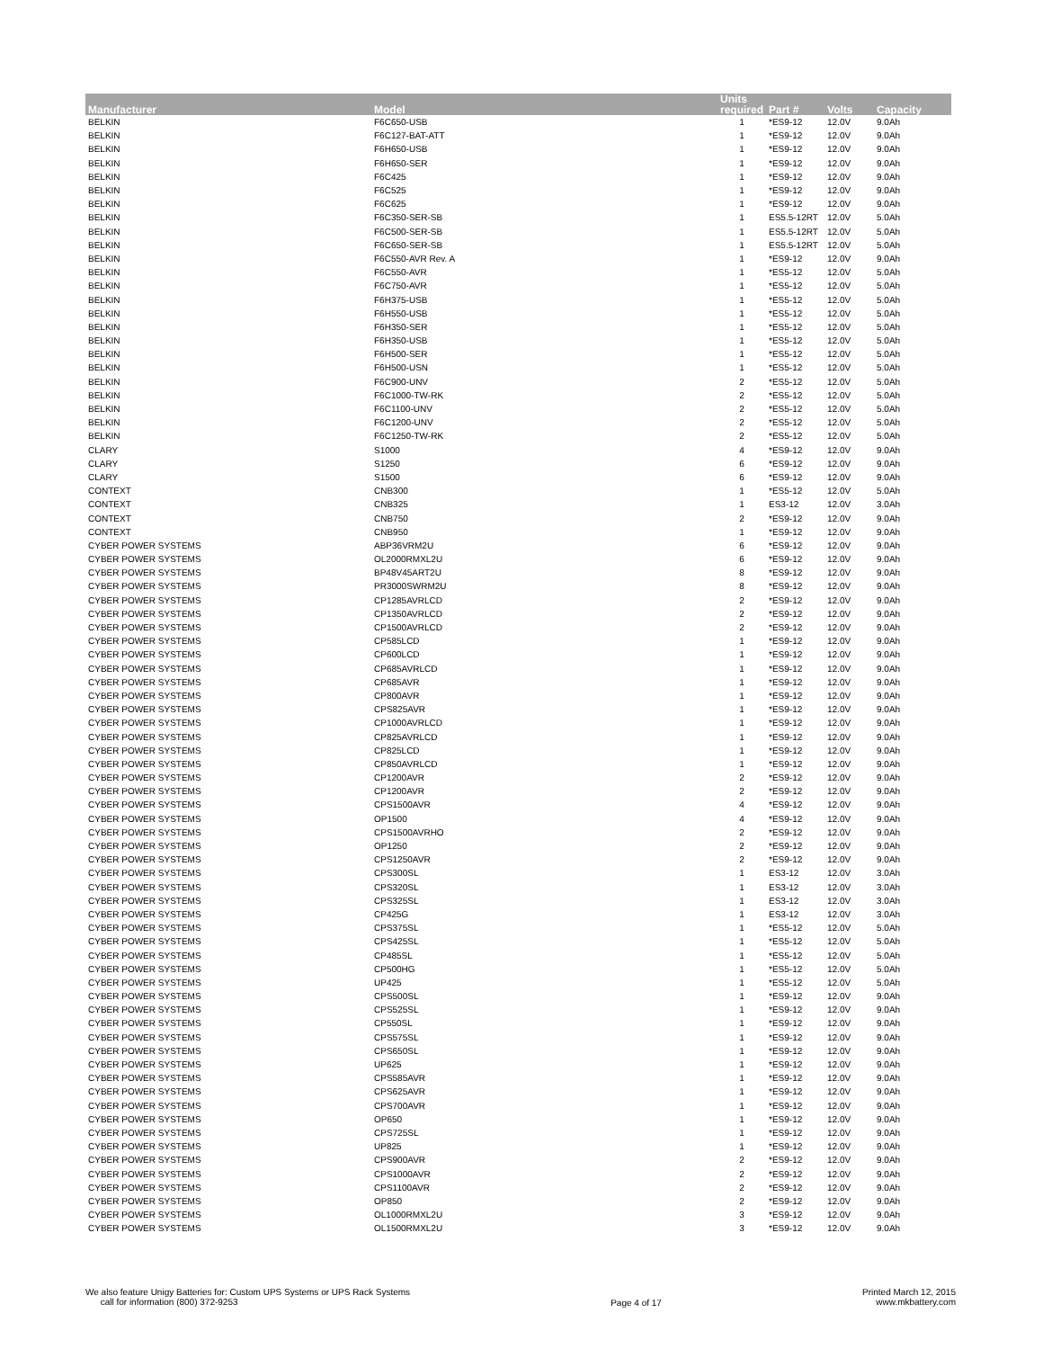| Manufacturer | Model | Units required | Part # | Volts | Capacity |
| --- | --- | --- | --- | --- | --- |
| BELKIN | F6C650-USB | 1 | *ES9-12 | 12.0V | 9.0Ah |
| BELKIN | F6C127-BAT-ATT | 1 | *ES9-12 | 12.0V | 9.0Ah |
| BELKIN | F6H650-USB | 1 | *ES9-12 | 12.0V | 9.0Ah |
| BELKIN | F6H650-SER | 1 | *ES9-12 | 12.0V | 9.0Ah |
| BELKIN | F6C425 | 1 | *ES9-12 | 12.0V | 9.0Ah |
| BELKIN | F6C525 | 1 | *ES9-12 | 12.0V | 9.0Ah |
| BELKIN | F6C625 | 1 | *ES9-12 | 12.0V | 9.0Ah |
| BELKIN | F6C350-SER-SB | 1 | ES5.5-12RT | 12.0V | 5.0Ah |
| BELKIN | F6C500-SER-SB | 1 | ES5.5-12RT | 12.0V | 5.0Ah |
| BELKIN | F6C650-SER-SB | 1 | ES5.5-12RT | 12.0V | 5.0Ah |
| BELKIN | F6C550-AVR Rev. A | 1 | *ES9-12 | 12.0V | 9.0Ah |
| BELKIN | F6C550-AVR | 1 | *ES5-12 | 12.0V | 5.0Ah |
| BELKIN | F6C750-AVR | 1 | *ES5-12 | 12.0V | 5.0Ah |
| BELKIN | F6H375-USB | 1 | *ES5-12 | 12.0V | 5.0Ah |
| BELKIN | F6H550-USB | 1 | *ES5-12 | 12.0V | 5.0Ah |
| BELKIN | F6H350-SER | 1 | *ES5-12 | 12.0V | 5.0Ah |
| BELKIN | F6H350-USB | 1 | *ES5-12 | 12.0V | 5.0Ah |
| BELKIN | F6H500-SER | 1 | *ES5-12 | 12.0V | 5.0Ah |
| BELKIN | F6H500-USN | 1 | *ES5-12 | 12.0V | 5.0Ah |
| BELKIN | F6C900-UNV | 2 | *ES5-12 | 12.0V | 5.0Ah |
| BELKIN | F6C1000-TW-RK | 2 | *ES5-12 | 12.0V | 5.0Ah |
| BELKIN | F6C1100-UNV | 2 | *ES5-12 | 12.0V | 5.0Ah |
| BELKIN | F6C1200-UNV | 2 | *ES5-12 | 12.0V | 5.0Ah |
| BELKIN | F6C1250-TW-RK | 2 | *ES5-12 | 12.0V | 5.0Ah |
| CLARY | S1000 | 4 | *ES9-12 | 12.0V | 9.0Ah |
| CLARY | S1250 | 6 | *ES9-12 | 12.0V | 9.0Ah |
| CLARY | S1500 | 6 | *ES9-12 | 12.0V | 9.0Ah |
| CONTEXT | CNB300 | 1 | *ES5-12 | 12.0V | 5.0Ah |
| CONTEXT | CNB325 | 1 | ES3-12 | 12.0V | 3.0Ah |
| CONTEXT | CNB750 | 2 | *ES9-12 | 12.0V | 9.0Ah |
| CONTEXT | CNB950 | 1 | *ES9-12 | 12.0V | 9.0Ah |
| CYBER POWER SYSTEMS | ABP36VRM2U | 6 | *ES9-12 | 12.0V | 9.0Ah |
| CYBER POWER SYSTEMS | OL2000RMXL2U | 6 | *ES9-12 | 12.0V | 9.0Ah |
| CYBER POWER SYSTEMS | BP48V45ART2U | 8 | *ES9-12 | 12.0V | 9.0Ah |
| CYBER POWER SYSTEMS | PR3000SWRM2U | 8 | *ES9-12 | 12.0V | 9.0Ah |
| CYBER POWER SYSTEMS | CP1285AVRLCD | 2 | *ES9-12 | 12.0V | 9.0Ah |
| CYBER POWER SYSTEMS | CP1350AVRLCD | 2 | *ES9-12 | 12.0V | 9.0Ah |
| CYBER POWER SYSTEMS | CP1500AVRLCD | 2 | *ES9-12 | 12.0V | 9.0Ah |
| CYBER POWER SYSTEMS | CP585LCD | 1 | *ES9-12 | 12.0V | 9.0Ah |
| CYBER POWER SYSTEMS | CP600LCD | 1 | *ES9-12 | 12.0V | 9.0Ah |
| CYBER POWER SYSTEMS | CP685AVRLCD | 1 | *ES9-12 | 12.0V | 9.0Ah |
| CYBER POWER SYSTEMS | CP685AVR | 1 | *ES9-12 | 12.0V | 9.0Ah |
| CYBER POWER SYSTEMS | CP800AVR | 1 | *ES9-12 | 12.0V | 9.0Ah |
| CYBER POWER SYSTEMS | CPS825AVR | 1 | *ES9-12 | 12.0V | 9.0Ah |
| CYBER POWER SYSTEMS | CP1000AVRLCD | 1 | *ES9-12 | 12.0V | 9.0Ah |
| CYBER POWER SYSTEMS | CP825AVRLCD | 1 | *ES9-12 | 12.0V | 9.0Ah |
| CYBER POWER SYSTEMS | CP825LCD | 1 | *ES9-12 | 12.0V | 9.0Ah |
| CYBER POWER SYSTEMS | CP850AVRLCD | 1 | *ES9-12 | 12.0V | 9.0Ah |
| CYBER POWER SYSTEMS | CP1200AVR | 2 | *ES9-12 | 12.0V | 9.0Ah |
| CYBER POWER SYSTEMS | CP1200AVR | 2 | *ES9-12 | 12.0V | 9.0Ah |
| CYBER POWER SYSTEMS | CPS1500AVR | 4 | *ES9-12 | 12.0V | 9.0Ah |
| CYBER POWER SYSTEMS | OP1500 | 4 | *ES9-12 | 12.0V | 9.0Ah |
| CYBER POWER SYSTEMS | CPS1500AVRHO | 2 | *ES9-12 | 12.0V | 9.0Ah |
| CYBER POWER SYSTEMS | OP1250 | 2 | *ES9-12 | 12.0V | 9.0Ah |
| CYBER POWER SYSTEMS | CPS1250AVR | 2 | *ES9-12 | 12.0V | 9.0Ah |
| CYBER POWER SYSTEMS | CPS300SL | 1 | ES3-12 | 12.0V | 3.0Ah |
| CYBER POWER SYSTEMS | CPS320SL | 1 | ES3-12 | 12.0V | 3.0Ah |
| CYBER POWER SYSTEMS | CPS325SL | 1 | ES3-12 | 12.0V | 3.0Ah |
| CYBER POWER SYSTEMS | CP425G | 1 | ES3-12 | 12.0V | 3.0Ah |
| CYBER POWER SYSTEMS | CPS375SL | 1 | *ES5-12 | 12.0V | 5.0Ah |
| CYBER POWER SYSTEMS | CPS425SL | 1 | *ES5-12 | 12.0V | 5.0Ah |
| CYBER POWER SYSTEMS | CP485SL | 1 | *ES5-12 | 12.0V | 5.0Ah |
| CYBER POWER SYSTEMS | CP500HG | 1 | *ES5-12 | 12.0V | 5.0Ah |
| CYBER POWER SYSTEMS | UP425 | 1 | *ES5-12 | 12.0V | 5.0Ah |
| CYBER POWER SYSTEMS | CPS500SL | 1 | *ES9-12 | 12.0V | 9.0Ah |
| CYBER POWER SYSTEMS | CPS525SL | 1 | *ES9-12 | 12.0V | 9.0Ah |
| CYBER POWER SYSTEMS | CP550SL | 1 | *ES9-12 | 12.0V | 9.0Ah |
| CYBER POWER SYSTEMS | CPS575SL | 1 | *ES9-12 | 12.0V | 9.0Ah |
| CYBER POWER SYSTEMS | CPS650SL | 1 | *ES9-12 | 12.0V | 9.0Ah |
| CYBER POWER SYSTEMS | UP625 | 1 | *ES9-12 | 12.0V | 9.0Ah |
| CYBER POWER SYSTEMS | CPS585AVR | 1 | *ES9-12 | 12.0V | 9.0Ah |
| CYBER POWER SYSTEMS | CPS625AVR | 1 | *ES9-12 | 12.0V | 9.0Ah |
| CYBER POWER SYSTEMS | CPS700AVR | 1 | *ES9-12 | 12.0V | 9.0Ah |
| CYBER POWER SYSTEMS | OP650 | 1 | *ES9-12 | 12.0V | 9.0Ah |
| CYBER POWER SYSTEMS | CPS725SL | 1 | *ES9-12 | 12.0V | 9.0Ah |
| CYBER POWER SYSTEMS | UP825 | 1 | *ES9-12 | 12.0V | 9.0Ah |
| CYBER POWER SYSTEMS | CPS900AVR | 2 | *ES9-12 | 12.0V | 9.0Ah |
| CYBER POWER SYSTEMS | CPS1000AVR | 2 | *ES9-12 | 12.0V | 9.0Ah |
| CYBER POWER SYSTEMS | CPS1100AVR | 2 | *ES9-12 | 12.0V | 9.0Ah |
| CYBER POWER SYSTEMS | OP850 | 2 | *ES9-12 | 12.0V | 9.0Ah |
| CYBER POWER SYSTEMS | OL1000RMXL2U | 3 | *ES9-12 | 12.0V | 9.0Ah |
| CYBER POWER SYSTEMS | OL1500RMXL2U | 3 | *ES9-12 | 12.0V | 9.0Ah |
We also feature Unigy Batteries for: Custom UPS Systems or UPS Rack Systems
call for information (800) 372-9253
Page 4 of 17
Printed March 12, 2015
www.mkbattery.com